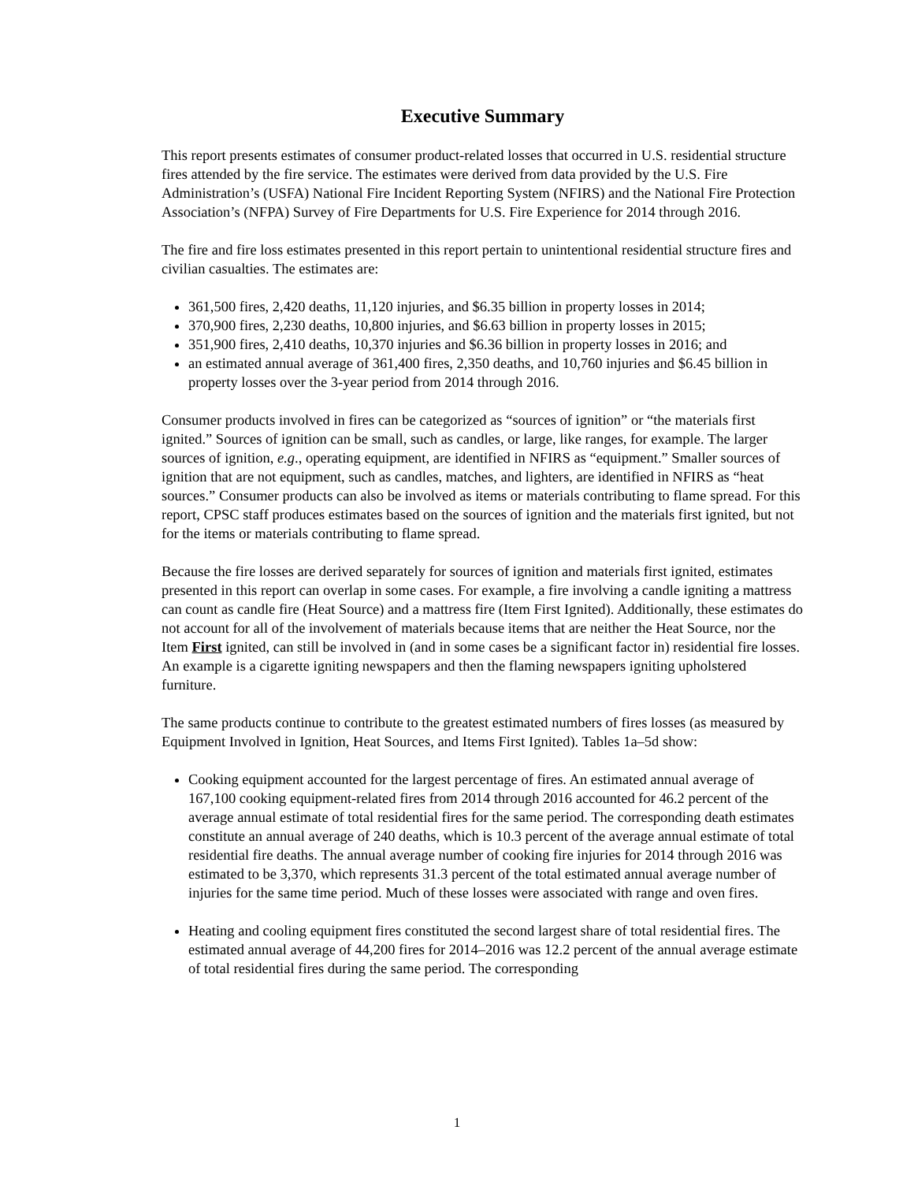Executive Summary
This report presents estimates of consumer product-related losses that occurred in U.S. residential structure fires attended by the fire service. The estimates were derived from data provided by the U.S. Fire Administration’s (USFA) National Fire Incident Reporting System (NFIRS) and the National Fire Protection Association’s (NFPA) Survey of Fire Departments for U.S. Fire Experience for 2014 through 2016.
The fire and fire loss estimates presented in this report pertain to unintentional residential structure fires and civilian casualties. The estimates are:
361,500 fires, 2,420 deaths, 11,120 injuries, and $6.35 billion in property losses in 2014;
370,900 fires, 2,230 deaths, 10,800 injuries, and $6.63 billion in property losses in 2015;
351,900 fires, 2,410 deaths, 10,370 injuries and $6.36 billion in property losses in 2016; and
an estimated annual average of 361,400 fires, 2,350 deaths, and 10,760 injuries and $6.45 billion in property losses over the 3-year period from 2014 through 2016.
Consumer products involved in fires can be categorized as “sources of ignition” or “the materials first ignited.” Sources of ignition can be small, such as candles, or large, like ranges, for example. The larger sources of ignition, e.g., operating equipment, are identified in NFIRS as “equipment.” Smaller sources of ignition that are not equipment, such as candles, matches, and lighters, are identified in NFIRS as “heat sources.” Consumer products can also be involved as items or materials contributing to flame spread. For this report, CPSC staff produces estimates based on the sources of ignition and the materials first ignited, but not for the items or materials contributing to flame spread.
Because the fire losses are derived separately for sources of ignition and materials first ignited, estimates presented in this report can overlap in some cases. For example, a fire involving a candle igniting a mattress can count as candle fire (Heat Source) and a mattress fire (Item First Ignited). Additionally, these estimates do not account for all of the involvement of materials because items that are neither the Heat Source, nor the Item First ignited, can still be involved in (and in some cases be a significant factor in) residential fire losses. An example is a cigarette igniting newspapers and then the flaming newspapers igniting upholstered furniture.
The same products continue to contribute to the greatest estimated numbers of fires losses (as measured by Equipment Involved in Ignition, Heat Sources, and Items First Ignited). Tables 1a–5d show:
Cooking equipment accounted for the largest percentage of fires. An estimated annual average of 167,100 cooking equipment-related fires from 2014 through 2016 accounted for 46.2 percent of the average annual estimate of total residential fires for the same period. The corresponding death estimates constitute an annual average of 240 deaths, which is 10.3 percent of the average annual estimate of total residential fire deaths. The annual average number of cooking fire injuries for 2014 through 2016 was estimated to be 3,370, which represents 31.3 percent of the total estimated annual average number of injuries for the same time period. Much of these losses were associated with range and oven fires.
Heating and cooling equipment fires constituted the second largest share of total residential fires. The estimated annual average of 44,200 fires for 2014–2016 was 12.2 percent of the annual average estimate of total residential fires during the same period. The corresponding
1